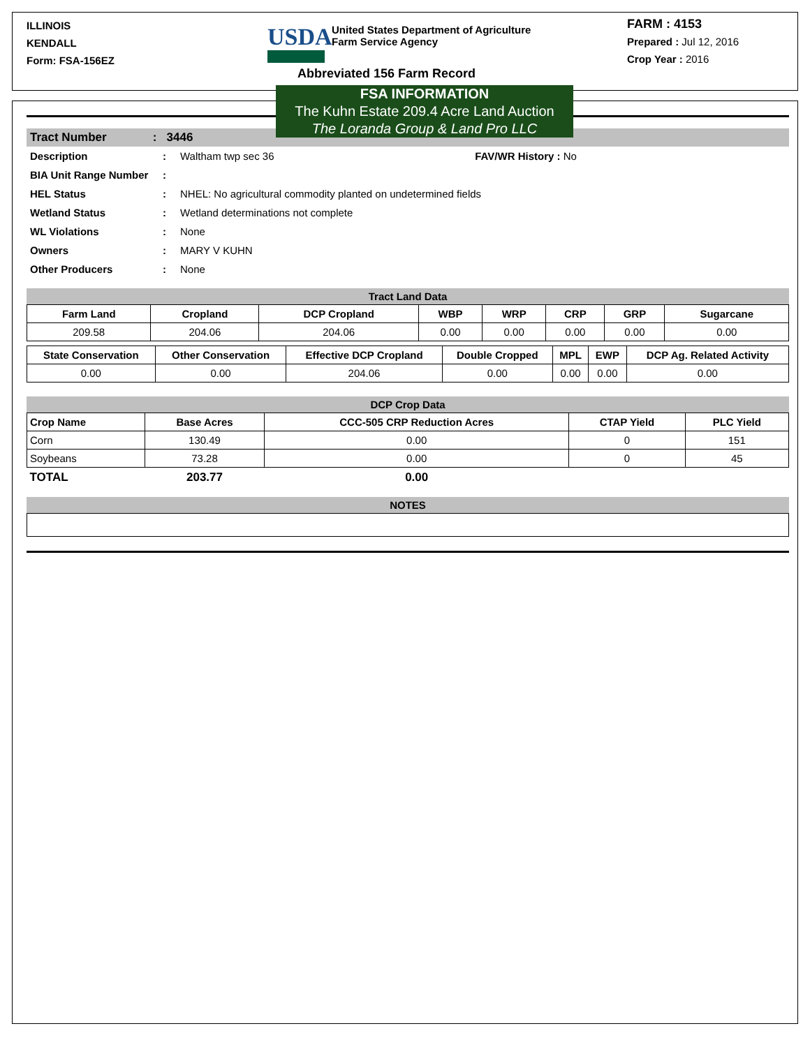ILLINOIS
KENDALL
Form: FSA-156EZ
USDA
United States Department of Agriculture
Farm Service Agency
Abbreviated 156 Farm Record
FARM : 4153
Prepared : Jul 12, 2016
Crop Year : 2016
FSA INFORMATION
The Kuhn Estate 209.4 Acre Land Auction
The Loranda Group & Land Pro LLC
Tract Number : 3446
| Description | : | Waltham twp sec 36 | FAV/WR History : No |
| BIA Unit Range Number | : | | |
| HEL Status | : | NHEL: No agricultural commodity planted on undetermined fields | |
| Wetland Status | : | Wetland determinations not complete | |
| WL Violations | : | None | |
| Owners | : | MARY V KUHN | |
| Other Producers | : | None | |
Tract Land Data
| Farm Land | Cropland | DCP Cropland | WBP | WRP | CRP | GRP | Sugarcane |
| --- | --- | --- | --- | --- | --- | --- | --- |
| 209.58 | 204.06 | 204.06 | 0.00 | 0.00 | 0.00 | 0.00 | 0.00 |
| State Conservation | Other Conservation | Effective DCP Cropland | Double Cropped | MPL | EWP | DCP Ag. Related Activity |
| --- | --- | --- | --- | --- | --- | --- |
| 0.00 | 0.00 | 204.06 | 0.00 | 0.00 | 0.00 | 0.00 |
DCP Crop Data
| Crop Name | Base Acres | CCC-505 CRP Reduction Acres | CTAP Yield | PLC Yield |
| --- | --- | --- | --- | --- |
| Corn | 130.49 | 0.00 | 0 | 151 |
| Soybeans | 73.28 | 0.00 | 0 | 45 |
| TOTAL | 203.77 | 0.00 | | |
NOTES